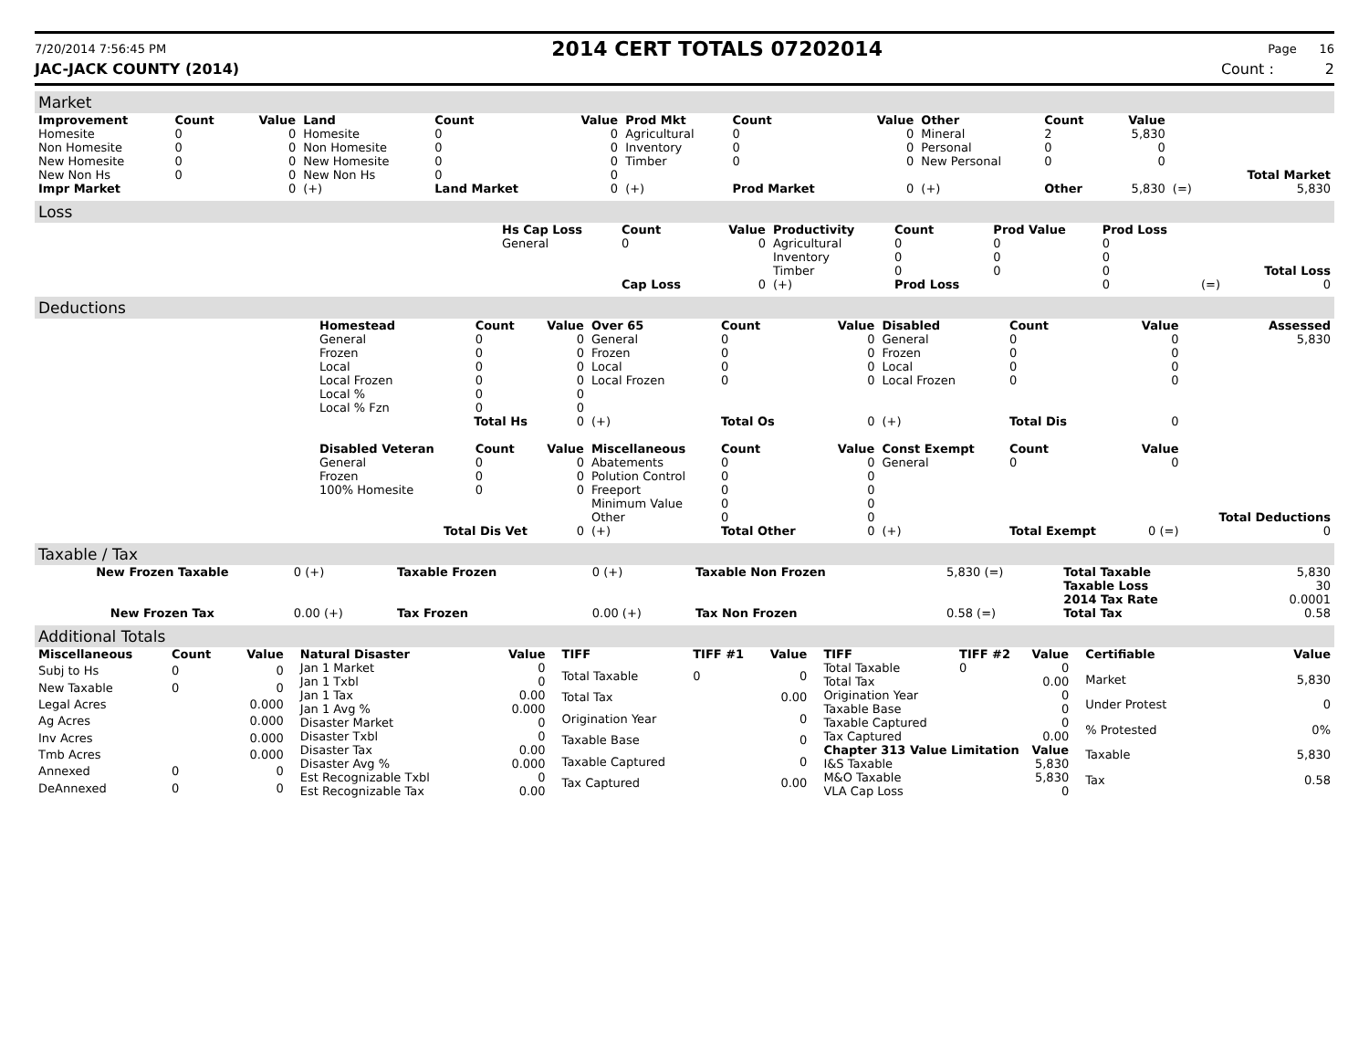7/20/2014 7:56:45 PM
2014 CERT TOTALS 07202014
Page 16
JAC-JACK COUNTY (2014) Count : 2
Market
| Improvement | Count | Value | Land | Count | Value | Prod Mkt | Count | Value | Other | Count | Value | | |
| --- | --- | --- | --- | --- | --- | --- | --- | --- | --- | --- | --- | --- | --- |
| Homesite | 0 | 0 | Homesite | 0 | 0 | Agricultural | 0 | 0 | Mineral | 2 | 5,830 | | |
| Non Homesite | 0 | 0 | Non Homesite | 0 | 0 | Inventory | 0 | 0 | Personal | 0 | 0 | | |
| New Homesite | 0 | 0 | New Homesite | 0 | 0 | Timber | 0 | 0 | New Personal | 0 | 0 | | |
| New Non Hs | 0 | 0 | New Non Hs | 0 | 0 | | | | | | | | Total Market |
| Impr Market | | 0 | (+) | Land Market | 0 | (+) | Prod Market | 0 | (+) | Other | 5,830 | (=) | 5,830 |
Loss
| | Hs Cap Loss | Count | Value | Productivity | Count | Prod Value | Prod Loss | | |
| | General | 0 | 0 | Agricultural | 0 | 0 | 0 | | |
| | | | | Inventory | 0 | 0 | 0 | | |
| | | | | Timber | 0 | 0 | 0 | | Total Loss |
| | | Cap Loss | 0 | (+) | Prod Loss | | 0 | (=) | 0 |
Deductions
| | Homestead | Count | Value | Over 65 | Count | Value | Disabled | Count | Value | Assessed |
| | General | 0 | 0 | General | 0 | 0 | General | 0 | 0 | 5,830 |
| | Frozen | 0 | 0 | Frozen | 0 | 0 | Frozen | 0 | 0 | |
| | Local | 0 | 0 | Local | 0 | 0 | Local | 0 | 0 | |
| | Local Frozen | 0 | 0 | Local Frozen | 0 | 0 | Local Frozen | 0 | 0 | |
| | Local % | 0 | 0 | | | | | | | |
| | Local % Fzn | 0 | 0 | | | | | | | |
| | Total Hs | | 0 | (+) | Total Os | 0 | (+) | Total Dis | 0 | |
| | Disabled Veteran | Count | Value | Miscellaneous | Count | Value | Const Exempt | Count | Value | |
| | General | 0 | 0 | Abatements | 0 | 0 | General | 0 | 0 | |
| | Frozen | 0 | 0 | Polution Control | 0 | 0 | | | | |
| | 100% Homesite | 0 | 0 | Freeport | 0 | 0 | | | | |
| | | | | Minimum Value | 0 | 0 | | | | |
| | | | | Other | 0 | 0 | | | | Total Deductions |
| | Total Dis Vet | | 0 | (+) | Total Other | 0 | (+) | Total Exempt | 0 (=) | 0 |
Taxable / Tax
| New Frozen Taxable | 0 (+) | Taxable Frozen | 0 (+) | Taxable Non Frozen | 5,830 (=) | Total Taxable | 5,830 |
| | | | | | | Taxable Loss | 30 |
| | | | | | | 2014 Tax Rate | 0.0001 |
| New Frozen Tax | 0.00 (+) | Tax Frozen | 0.00 (+) | Tax Non Frozen | 0.58 (=) | Total Tax | 0.58 |
Additional Totals
| Miscellaneous | Count | Value |
| --- | --- | --- |
| Subj to Hs | 0 | 0 |
| New Taxable | 0 | 0 |
| Legal Acres | | 0.000 |
| Ag Acres | | 0.000 |
| Inv Acres | | 0.000 |
| Tmb Acres | | 0.000 |
| Annexed | 0 | 0 |
| DeAnnexed | 0 | 0 |
| Natural Disaster | Value |
| --- | --- |
| Jan 1 Market | 0 |
| Jan 1 Txbl | 0 |
| Jan 1 Tax | 0.00 |
| Jan 1 Avg % | 0.000 |
| Disaster Market | 0 |
| Disaster Txbl | 0 |
| Disaster Tax | 0.00 |
| Disaster Avg % | 0.000 |
| Est Recognizable Txbl | 0 |
| Est Recognizable Tax | 0.00 |
| TIFF | TIFF #1 | Value |
| --- | --- | --- |
| Total Taxable | 0 | 0 |
| Total Tax | | 0.00 |
| Origination Year | | 0 |
| Taxable Base | | 0 |
| Taxable Captured | | 0 |
| Tax Captured | | 0.00 |
| TIFF | TIFF #2 | Value |
| --- | --- | --- |
| Total Taxable | 0 | 0 |
| Total Tax | | 0.00 |
| Origination Year | | 0 |
| Taxable Base | | 0 |
| Taxable Captured | | 0 |
| Tax Captured | | 0.00 |
| Chapter 313 Value Limitation | | Value |
| I&S Taxable | | 5,830 |
| M&O Taxable | | 5,830 |
| VLA Cap Loss | | 0 |
| Certifiable | Value |
| --- | --- |
| Market | 5,830 |
| Under Protest | 0 |
| % Protested | 0% |
| Taxable | 5,830 |
| Tax | 0.58 |